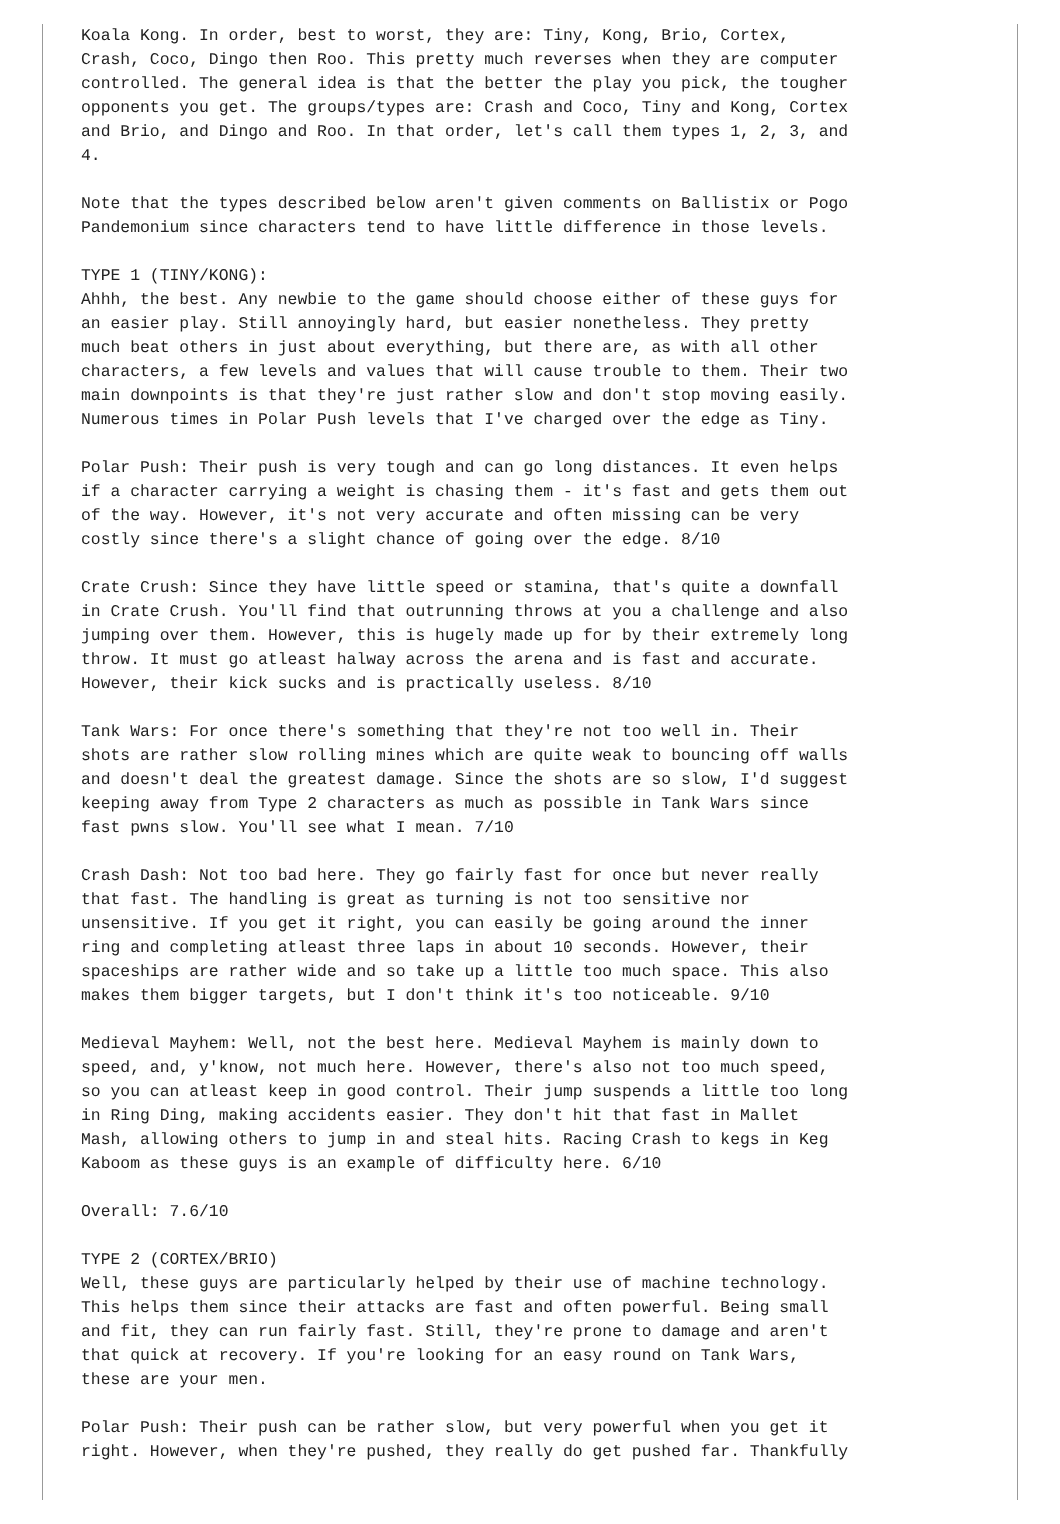Koala Kong. In order, best to worst, they are: Tiny, Kong, Brio, Cortex,
Crash, Coco, Dingo then Roo. This pretty much reverses when they are computer
controlled. The general idea is that the better the play you pick, the tougher
opponents you get. The groups/types are: Crash and Coco, Tiny and Kong, Cortex
and Brio, and Dingo and Roo. In that order, let's call them types 1, 2, 3, and
4.

Note that the types described below aren't given comments on Ballistix or Pogo
Pandemonium since characters tend to have little difference in those levels.

TYPE 1 (TINY/KONG):
Ahhh, the best. Any newbie to the game should choose either of these guys for
an easier play. Still annoyingly hard, but easier nonetheless. They pretty
much beat others in just about everything, but there are, as with all other
characters, a few levels and values that will cause trouble to them. Their two
main downpoints is that they're just rather slow and don't stop moving easily.
Numerous times in Polar Push levels that I've charged over the edge as Tiny.

Polar Push: Their push is very tough and can go long distances. It even helps
if a character carrying a weight is chasing them - it's fast and gets them out
of the way. However, it's not very accurate and often missing can be very
costly since there's a slight chance of going over the edge. 8/10

Crate Crush: Since they have little speed or stamina, that's quite a downfall
in Crate Crush. You'll find that outrunning throws at you a challenge and also
jumping over them. However, this is hugely made up for by their extremely long
throw. It must go atleast halway across the arena and is fast and accurate.
However, their kick sucks and is practically useless. 8/10

Tank Wars: For once there's something that they're not too well in. Their
shots are rather slow rolling mines which are quite weak to bouncing off walls
and doesn't deal the greatest damage. Since the shots are so slow, I'd suggest
keeping away from Type 2 characters as much as possible in Tank Wars since
fast pwns slow. You'll see what I mean. 7/10

Crash Dash: Not too bad here. They go fairly fast for once but never really
that fast. The handling is great as turning is not too sensitive nor
unsensitive. If you get it right, you can easily be going around the inner
ring and completing atleast three laps in about 10 seconds. However, their
spaceships are rather wide and so take up a little too much space. This also
makes them bigger targets, but I don't think it's too noticeable. 9/10

Medieval Mayhem: Well, not the best here. Medieval Mayhem is mainly down to
speed, and, y'know, not much here. However, there's also not too much speed,
so you can atleast keep in good control. Their jump suspends a little too long
in Ring Ding, making accidents easier. They don't hit that fast in Mallet
Mash, allowing others to jump in and steal hits. Racing Crash to kegs in Keg
Kaboom as these guys is an example of difficulty here. 6/10

Overall: 7.6/10

TYPE 2 (CORTEX/BRIO)
Well, these guys are particularly helped by their use of machine technology.
This helps them since their attacks are fast and often powerful. Being small
and fit, they can run fairly fast. Still, they're prone to damage and aren't
that quick at recovery. If you're looking for an easy round on Tank Wars,
these are your men.

Polar Push: Their push can be rather slow, but very powerful when you get it
right. However, when they're pushed, they really do get pushed far. Thankfully